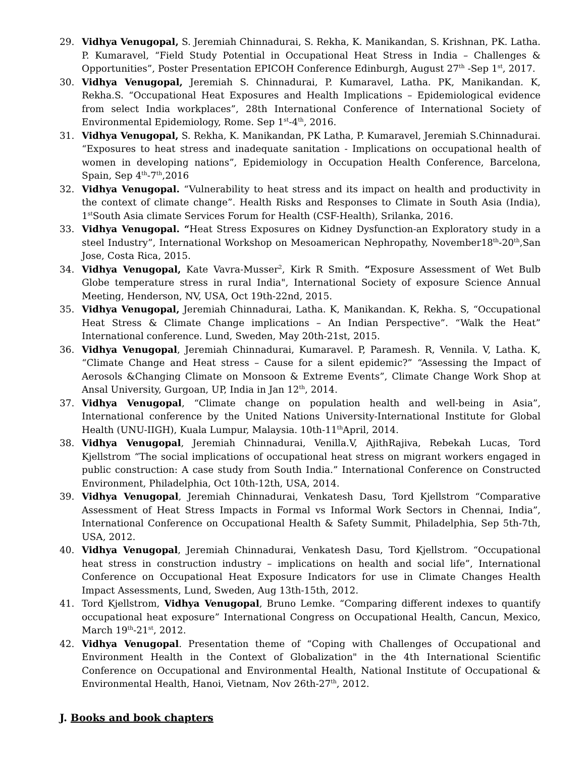29. Vidhya Venugopal, S. Jeremiah Chinnadurai, S. Rekha, K. Manikandan, S. Krishnan, PK. Latha. P. Kumaravel, “Field Study Potential in Occupational Heat Stress in India – Challenges & Opportunities”, Poster Presentation EPICOH Conference Edinburgh, August 27<sup>th</sup> -Sep 1<sup>st</sup>, 2017.
30. Vidhya Venugopal, Jeremiah S. Chinnadurai, P. Kumaravel, Latha. PK, Manikandan. K, Rekha.S. “Occupational Heat Exposures and Health Implications – Epidemiological evidence from select India workplaces”, 28th International Conference of International Society of Environmental Epidemiology, Rome. Sep 1<sup>st</sup>-4<sup>th</sup>, 2016.
31. Vidhya Venugopal, S. Rekha, K. Manikandan, PK Latha, P. Kumaravel, Jeremiah S.Chinnadurai. “Exposures to heat stress and inadequate sanitation - Implications on occupational health of women in developing nations”, Epidemiology in Occupation Health Conference, Barcelona, Spain, Sep 4<sup>th</sup>-7<sup>th</sup>,2016
32. Vidhya Venugopal. “Vulnerability to heat stress and its impact on health and productivity in the context of climate change”. Health Risks and Responses to Climate in South Asia (India), 1<sup>st</sup>South Asia climate Services Forum for Health (CSF-Health), Srilanka, 2016.
33. Vidhya Venugopal. “Heat Stress Exposures on Kidney Dysfunction-an Exploratory study in a steel Industry”, International Workshop on Mesoamerican Nephropathy, November18<sup>th</sup>-20<sup>th</sup>,San Jose, Costa Rica, 2015.
34. Vidhya Venugopal, Kate Vavra-Musser<sup>2</sup>, Kirk R Smith. “Exposure Assessment of Wet Bulb Globe temperature stress in rural India", International Society of exposure Science Annual Meeting, Henderson, NV, USA, Oct 19th-22nd, 2015.
35. Vidhya Venugopal, Jeremiah Chinnadurai, Latha. K, Manikandan. K, Rekha. S, “Occupational Heat Stress & Climate Change implications – An Indian Perspective”. “Walk the Heat” International conference. Lund, Sweden, May 20th-21st, 2015.
36. Vidhya Venugopal, Jeremiah Chinnadurai, Kumaravel. P, Paramesh. R, Vennila. V, Latha. K, “Climate Change and Heat stress – Cause for a silent epidemic?” “Assessing the Impact of Aerosols &Changing Climate on Monsoon & Extreme Events”, Climate Change Work Shop at Ansal University, Gurgoan, UP, India in Jan 12<sup>th</sup>, 2014.
37. Vidhya Venugopal, “Climate change on population health and well-being in Asia”, International conference by the United Nations University-International Institute for Global Health (UNU-IIGH), Kuala Lumpur, Malaysia. 10th-11<sup>th</sup>April, 2014.
38. Vidhya Venugopal, Jeremiah Chinnadurai, Venilla.V, AjithRajiva, Rebekah Lucas, Tord Kjellstrom “The social implications of occupational heat stress on migrant workers engaged in public construction: A case study from South India.” International Conference on Constructed Environment, Philadelphia, Oct 10th-12th, USA, 2014.
39. Vidhya Venugopal, Jeremiah Chinnadurai, Venkatesh Dasu, Tord Kjellstrom “Comparative Assessment of Heat Stress Impacts in Formal vs Informal Work Sectors in Chennai, India”, International Conference on Occupational Health & Safety Summit, Philadelphia, Sep 5th-7th, USA, 2012.
40. Vidhya Venugopal, Jeremiah Chinnadurai, Venkatesh Dasu, Tord Kjellstrom. “Occupational heat stress in construction industry – implications on health and social life”, International Conference on Occupational Heat Exposure Indicators for use in Climate Changes Health Impact Assessments, Lund, Sweden, Aug 13th-15th, 2012.
41. Tord Kjellstrom, Vidhya Venugopal, Bruno Lemke. “Comparing different indexes to quantify occupational heat exposure” International Congress on Occupational Health, Cancun, Mexico, March 19<sup>th</sup>-21<sup>st</sup>, 2012.
42. Vidhya Venugopal. Presentation theme of “Coping with Challenges of Occupational and Environment Health in the Context of Globalization" in the 4th International Scientific Conference on Occupational and Environmental Health, National Institute of Occupational & Environmental Health, Hanoi, Vietnam, Nov 26th-27<sup>th</sup>, 2012.
J. Books and book chapters